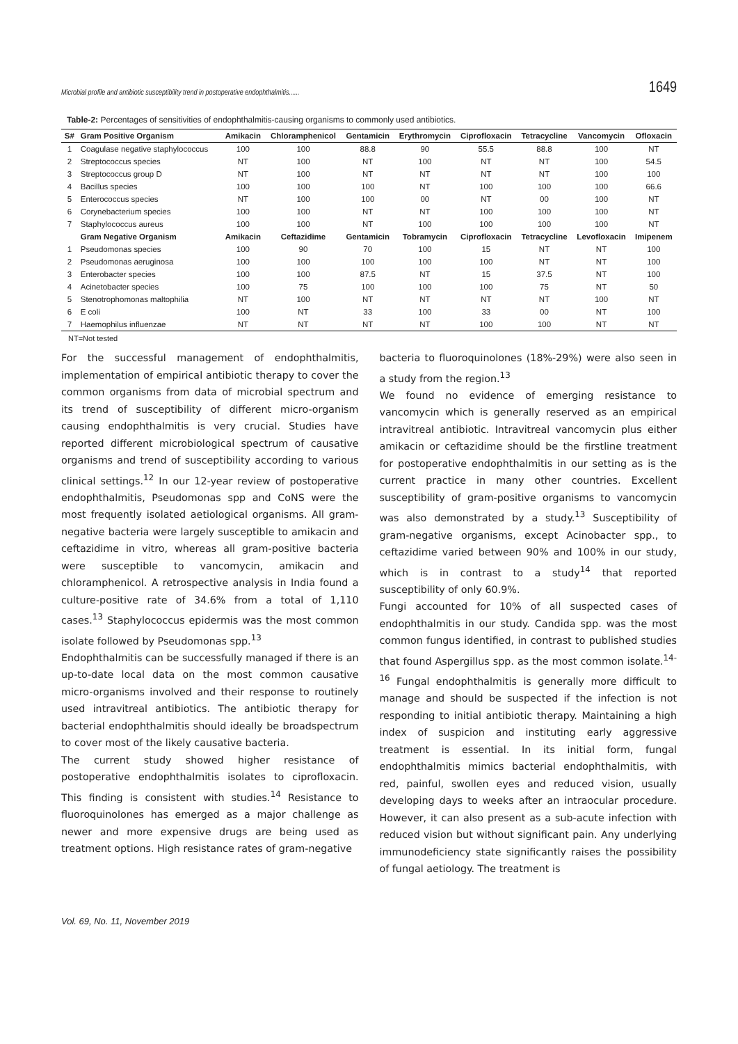Microbial profile and antibiotic susceptibility trend in postoperative endophthalmitis...... 1649
Table-2: Percentages of sensitivities of endophthalmitis-causing organisms to commonly used antibiotics.
| S# | Gram Positive Organism | Amikacin | Chloramphenicol | Gentamicin | Erythromycin | Ciprofloxacin | Tetracycline | Vancomycin | Ofloxacin |
| --- | --- | --- | --- | --- | --- | --- | --- | --- | --- |
| 1 | Coagulase negative staphylococcus | 100 | 100 | 88.8 | 90 | 55.5 | 88.8 | 100 | NT |
| 2 | Streptococcus species | NT | 100 | NT | 100 | NT | NT | 100 | 54.5 |
| 3 | Streptococcus group D | NT | 100 | NT | NT | NT | NT | 100 | 100 |
| 4 | Bacillus species | 100 | 100 | 100 | NT | 100 | 100 | 100 | 66.6 |
| 5 | Enterococcus species | NT | 100 | 100 | 00 | NT | 00 | 100 | NT |
| 6 | Corynebacterium species | 100 | 100 | NT | NT | 100 | 100 | 100 | NT |
| 7 | Staphylococcus aureus | 100 | 100 | NT | 100 | 100 | 100 | 100 | NT |
| | Gram Negative Organism | Amikacin | Ceftazidime | Gentamicin | Tobramycin | Ciprofloxacin | Tetracycline | Levofloxacin | Imipenem |
| 1 | Pseudomonas species | 100 | 90 | 70 | 100 | 15 | NT | NT | 100 |
| 2 | Pseudomonas aeruginosa | 100 | 100 | 100 | 100 | 100 | NT | NT | 100 |
| 3 | Enterobacter species | 100 | 100 | 87.5 | NT | 15 | 37.5 | NT | 100 |
| 4 | Acinetobacter species | 100 | 75 | 100 | 100 | 100 | 75 | NT | 50 |
| 5 | Stenotrophomonas maltophilia | NT | 100 | NT | NT | NT | NT | 100 | NT |
| 6 | E coli | 100 | NT | 33 | 100 | 33 | 00 | NT | 100 |
| 7 | Haemophilus influenzae | NT | NT | NT | NT | 100 | 100 | NT | NT |
NT=Not tested
For the successful management of endophthalmitis, implementation of empirical antibiotic therapy to cover the common organisms from data of microbial spectrum and its trend of susceptibility of different micro-organism causing endophthalmitis is very crucial. Studies have reported different microbiological spectrum of causative organisms and trend of susceptibility according to various clinical settings.<sup>12</sup> In our 12-year review of postoperative endophthalmitis, Pseudomonas spp and CoNS were the most frequently isolated aetiological organisms. All gram-negative bacteria were largely susceptible to amikacin and ceftazidime in vitro, whereas all gram-positive bacteria were susceptible to vancomycin, amikacin and chloramphenicol. A retrospective analysis in India found a culture-positive rate of 34.6% from a total of 1,110 cases.<sup>13</sup> Staphylococcus epidermis was the most common isolate followed by Pseudomonas spp.<sup>13</sup>
Endophthalmitis can be successfully managed if there is an up-to-date local data on the most common causative micro-organisms involved and their response to routinely used intravitreal antibiotics. The antibiotic therapy for bacterial endophthalmitis should ideally be broadspectrum to cover most of the likely causative bacteria.
The current study showed higher resistance of postoperative endophthalmitis isolates to ciprofloxacin. This finding is consistent with studies.<sup>14</sup> Resistance to fluoroquinolones has emerged as a major challenge as newer and more expensive drugs are being used as treatment options. High resistance rates of gram-negative
bacteria to fluoroquinolones (18%-29%) were also seen in a study from the region.<sup>13</sup>
We found no evidence of emerging resistance to vancomycin which is generally reserved as an empirical intravitreal antibiotic. Intravitreal vancomycin plus either amikacin or ceftazidime should be the firstline treatment for postoperative endophthalmitis in our setting as is the current practice in many other countries. Excellent susceptibility of gram-positive organisms to vancomycin was also demonstrated by a study.<sup>13</sup> Susceptibility of gram-negative organisms, except Acinobacter spp., to ceftazidime varied between 90% and 100% in our study, which is in contrast to a study<sup>14</sup> that reported susceptibility of only 60.9%.
Fungi accounted for 10% of all suspected cases of endophthalmitis in our study. Candida spp. was the most common fungus identified, in contrast to published studies that found Aspergillus spp. as the most common isolate.<sup>14-16</sup> Fungal endophthalmitis is generally more difficult to manage and should be suspected if the infection is not responding to initial antibiotic therapy. Maintaining a high index of suspicion and instituting early aggressive treatment is essential. In its initial form, fungal endophthalmitis mimics bacterial endophthalmitis, with red, painful, swollen eyes and reduced vision, usually developing days to weeks after an intraocular procedure. However, it can also present as a sub-acute infection with reduced vision but without significant pain. Any underlying immunodeficiency state significantly raises the possibility of fungal aetiology. The treatment is
Vol. 69, No. 11, November 2019